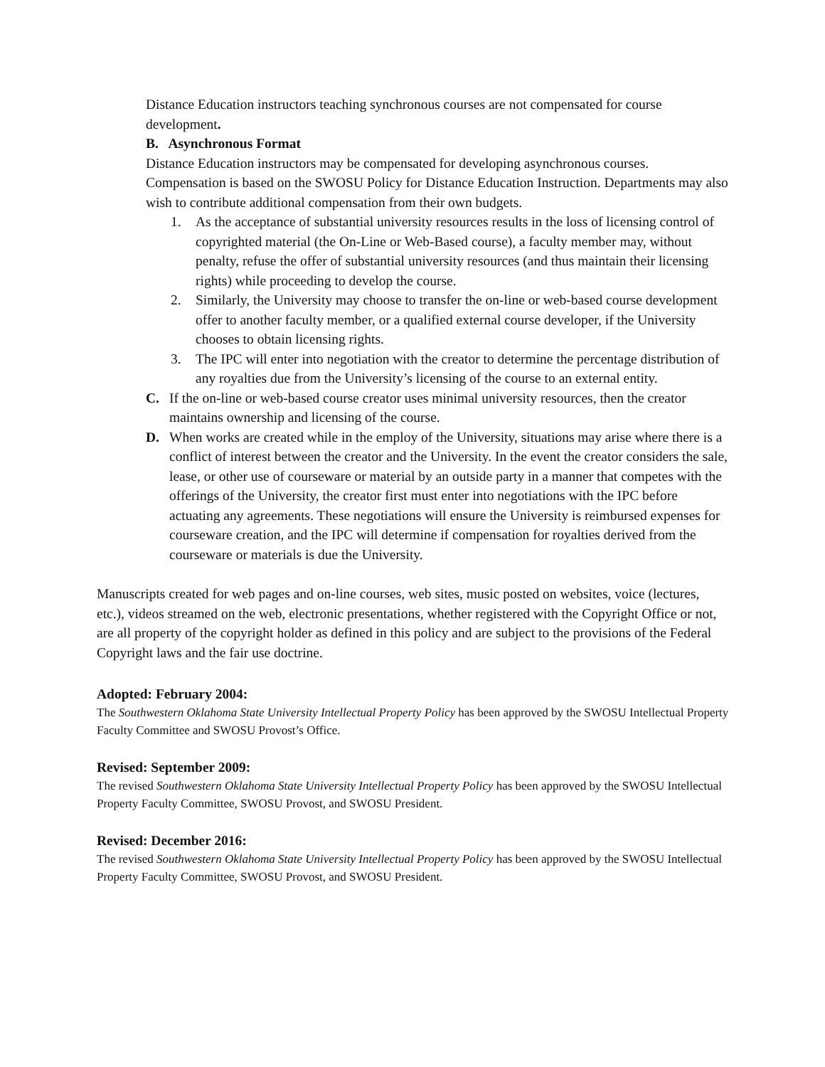Distance Education instructors teaching synchronous courses are not compensated for course development.
B. Asynchronous Format
Distance Education instructors may be compensated for developing asynchronous courses. Compensation is based on the SWOSU Policy for Distance Education Instruction. Departments may also wish to contribute additional compensation from their own budgets.
1. As the acceptance of substantial university resources results in the loss of licensing control of copyrighted material (the On-Line or Web-Based course), a faculty member may, without penalty, refuse the offer of substantial university resources (and thus maintain their licensing rights) while proceeding to develop the course.
2. Similarly, the University may choose to transfer the on-line or web-based course development offer to another faculty member, or a qualified external course developer, if the University chooses to obtain licensing rights.
3. The IPC will enter into negotiation with the creator to determine the percentage distribution of any royalties due from the University’s licensing of the course to an external entity.
C. If the on-line or web-based course creator uses minimal university resources, then the creator maintains ownership and licensing of the course.
D. When works are created while in the employ of the University, situations may arise where there is a conflict of interest between the creator and the University. In the event the creator considers the sale, lease, or other use of courseware or material by an outside party in a manner that competes with the offerings of the University, the creator first must enter into negotiations with the IPC before actuating any agreements. These negotiations will ensure the University is reimbursed expenses for courseware creation, and the IPC will determine if compensation for royalties derived from the courseware or materials is due the University.
Manuscripts created for web pages and on-line courses, web sites, music posted on websites, voice (lectures, etc.), videos streamed on the web, electronic presentations, whether registered with the Copyright Office or not, are all property of the copyright holder as defined in this policy and are subject to the provisions of the Federal Copyright laws and the fair use doctrine.
Adopted: February 2004:
The Southwestern Oklahoma State University Intellectual Property Policy has been approved by the SWOSU Intellectual Property Faculty Committee and SWOSU Provost’s Office.
Revised: September 2009:
The revised Southwestern Oklahoma State University Intellectual Property Policy has been approved by the SWOSU Intellectual Property Faculty Committee, SWOSU Provost, and SWOSU President.
Revised: December 2016:
The revised Southwestern Oklahoma State University Intellectual Property Policy has been approved by the SWOSU Intellectual Property Faculty Committee, SWOSU Provost, and SWOSU President.